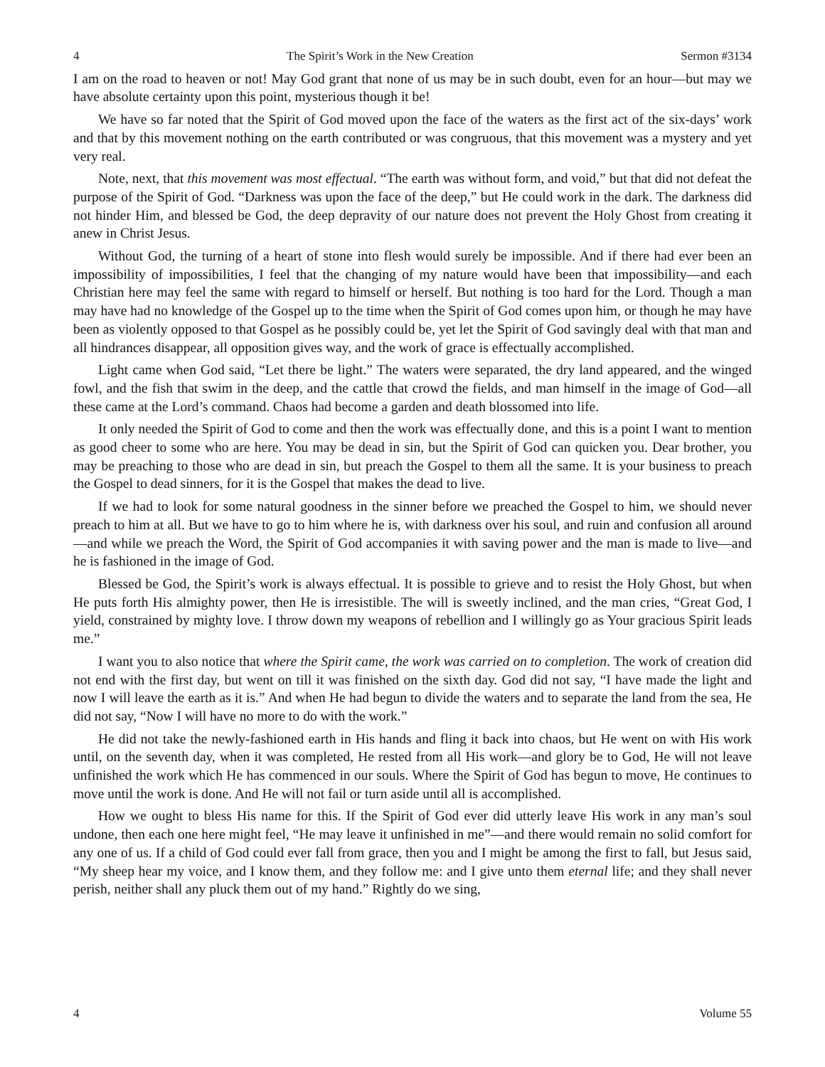4 The Spirit’s Work in the New Creation Sermon #3134
I am on the road to heaven or not! May God grant that none of us may be in such doubt, even for an hour—but may we have absolute certainty upon this point, mysterious though it be!
We have so far noted that the Spirit of God moved upon the face of the waters as the first act of the six-days’ work and that by this movement nothing on the earth contributed or was congruous, that this movement was a mystery and yet very real.
Note, next, that this movement was most effectual. “The earth was without form, and void,” but that did not defeat the purpose of the Spirit of God. “Darkness was upon the face of the deep,” but He could work in the dark. The darkness did not hinder Him, and blessed be God, the deep depravity of our nature does not prevent the Holy Ghost from creating it anew in Christ Jesus.
Without God, the turning of a heart of stone into flesh would surely be impossible. And if there had ever been an impossibility of impossibilities, I feel that the changing of my nature would have been that impossibility—and each Christian here may feel the same with regard to himself or herself. But nothing is too hard for the Lord. Though a man may have had no knowledge of the Gospel up to the time when the Spirit of God comes upon him, or though he may have been as violently opposed to that Gospel as he possibly could be, yet let the Spirit of God savingly deal with that man and all hindrances disappear, all opposition gives way, and the work of grace is effectually accomplished.
Light came when God said, “Let there be light.” The waters were separated, the dry land appeared, and the winged fowl, and the fish that swim in the deep, and the cattle that crowd the fields, and man himself in the image of God—all these came at the Lord’s command. Chaos had become a garden and death blossomed into life.
It only needed the Spirit of God to come and then the work was effectually done, and this is a point I want to mention as good cheer to some who are here. You may be dead in sin, but the Spirit of God can quicken you. Dear brother, you may be preaching to those who are dead in sin, but preach the Gospel to them all the same. It is your business to preach the Gospel to dead sinners, for it is the Gospel that makes the dead to live.
If we had to look for some natural goodness in the sinner before we preached the Gospel to him, we should never preach to him at all. But we have to go to him where he is, with darkness over his soul, and ruin and confusion all around—and while we preach the Word, the Spirit of God accompanies it with saving power and the man is made to live—and he is fashioned in the image of God.
Blessed be God, the Spirit’s work is always effectual. It is possible to grieve and to resist the Holy Ghost, but when He puts forth His almighty power, then He is irresistible. The will is sweetly inclined, and the man cries, “Great God, I yield, constrained by mighty love. I throw down my weapons of rebellion and I willingly go as Your gracious Spirit leads me.”
I want you to also notice that where the Spirit came, the work was carried on to completion. The work of creation did not end with the first day, but went on till it was finished on the sixth day. God did not say, “I have made the light and now I will leave the earth as it is.” And when He had begun to divide the waters and to separate the land from the sea, He did not say, “Now I will have no more to do with the work.”
He did not take the newly-fashioned earth in His hands and fling it back into chaos, but He went on with His work until, on the seventh day, when it was completed, He rested from all His work—and glory be to God, He will not leave unfinished the work which He has commenced in our souls. Where the Spirit of God has begun to move, He continues to move until the work is done. And He will not fail or turn aside until all is accomplished.
How we ought to bless His name for this. If the Spirit of God ever did utterly leave His work in any man’s soul undone, then each one here might feel, “He may leave it unfinished in me”—and there would remain no solid comfort for any one of us. If a child of God could ever fall from grace, then you and I might be among the first to fall, but Jesus said, “My sheep hear my voice, and I know them, and they follow me: and I give unto them eternal life; and they shall never perish, neither shall any pluck them out of my hand.” Rightly do we sing,
4 Volume 55